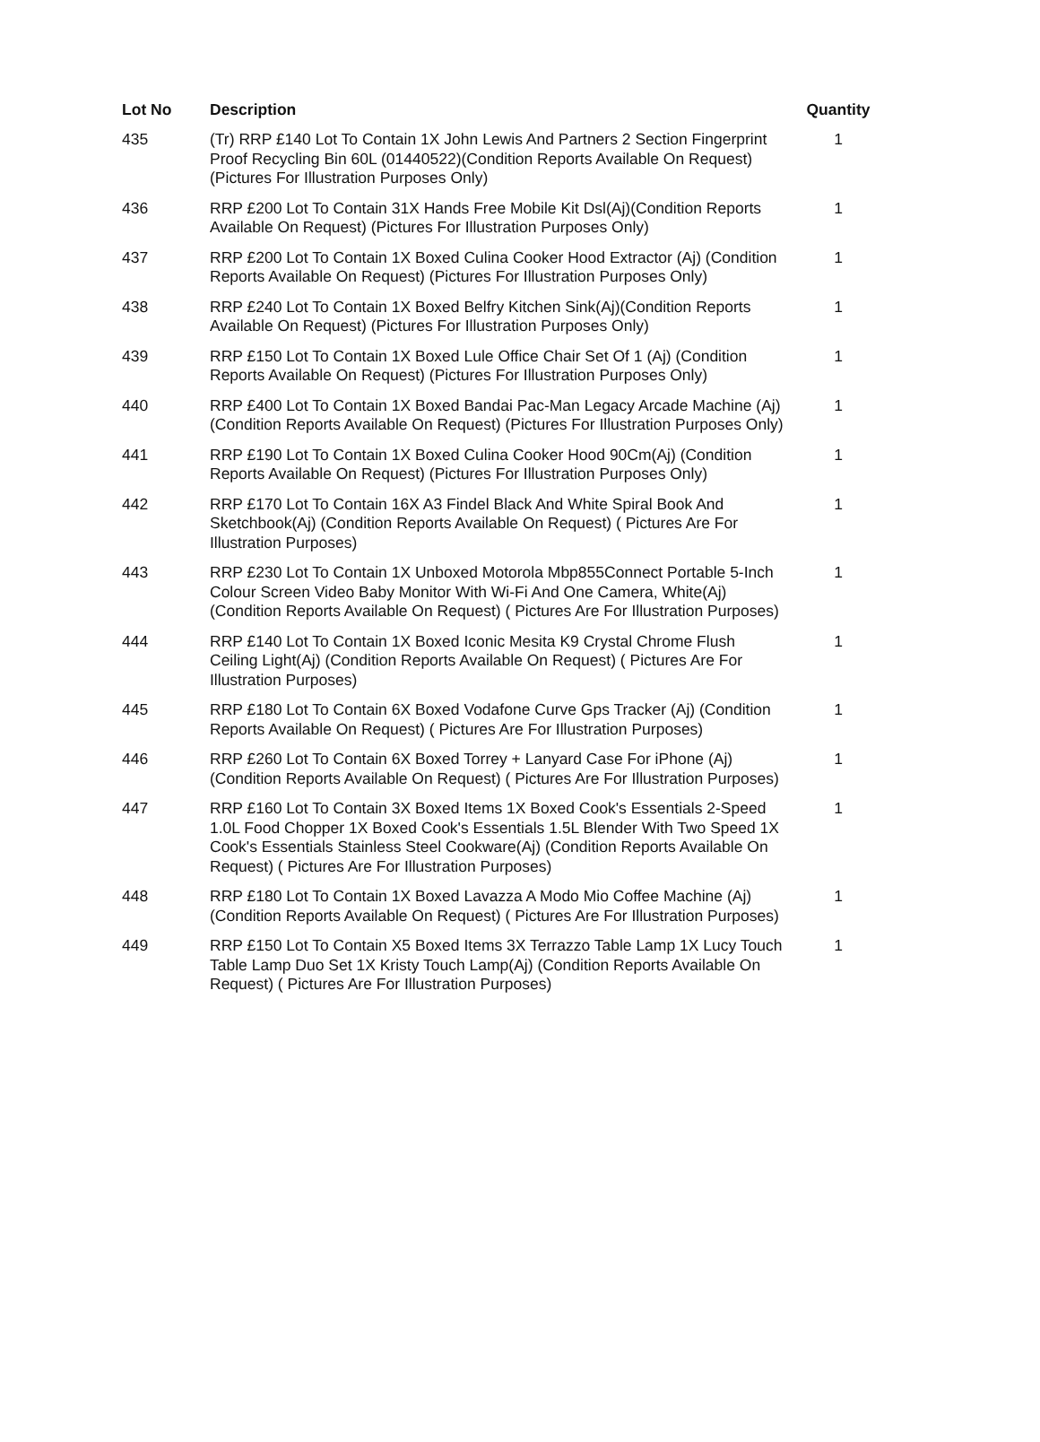| Lot No | Description | Quantity |
| --- | --- | --- |
| 435 | (Tr) RRP £140 Lot To Contain 1X John Lewis And Partners 2 Section Fingerprint Proof Recycling Bin 60L (01440522)(Condition Reports Available On Request) (Pictures For Illustration Purposes Only) | 1 |
| 436 | RRP £200 Lot To Contain 31X Hands Free Mobile Kit Dsl(Aj)(Condition Reports Available On Request) (Pictures For Illustration Purposes Only) | 1 |
| 437 | RRP £200 Lot To Contain 1X Boxed Culina Cooker Hood Extractor (Aj) (Condition Reports Available On Request) (Pictures For Illustration Purposes Only) | 1 |
| 438 | RRP £240 Lot To Contain 1X Boxed Belfry Kitchen Sink(Aj)(Condition Reports Available On Request) (Pictures For Illustration Purposes Only) | 1 |
| 439 | RRP £150 Lot To Contain 1X Boxed Lule Office Chair Set Of 1 (Aj) (Condition Reports Available On Request) (Pictures For Illustration Purposes Only) | 1 |
| 440 | RRP £400 Lot To Contain 1X Boxed Bandai Pac-Man Legacy Arcade Machine (Aj)(Condition Reports Available On Request) (Pictures For Illustration Purposes Only) | 1 |
| 441 | RRP £190 Lot To Contain 1X Boxed Culina Cooker Hood 90Cm(Aj) (Condition Reports Available On Request) (Pictures For Illustration Purposes Only) | 1 |
| 442 | RRP £170 Lot To Contain 16X A3 Findel Black And White Spiral Book And Sketchbook(Aj) (Condition Reports Available On Request) ( Pictures Are For Illustration Purposes) | 1 |
| 443 | RRP £230 Lot To Contain 1X Unboxed Motorola Mbp855Connect Portable 5-Inch Colour Screen Video Baby Monitor With Wi-Fi And One Camera, White(Aj) (Condition Reports Available On Request) ( Pictures Are For Illustration Purposes) | 1 |
| 444 | RRP £140 Lot To Contain 1X Boxed Iconic Mesita K9 Crystal Chrome Flush Ceiling Light(Aj) (Condition Reports Available On Request) ( Pictures Are For Illustration Purposes) | 1 |
| 445 | RRP £180 Lot To Contain 6X Boxed Vodafone Curve Gps Tracker (Aj) (Condition Reports Available On Request) ( Pictures Are For Illustration Purposes) | 1 |
| 446 | RRP £260 Lot To Contain 6X Boxed Torrey + Lanyard Case For iPhone (Aj) (Condition Reports Available On Request) ( Pictures Are For Illustration Purposes) | 1 |
| 447 | RRP £160 Lot To Contain 3X Boxed Items 1X Boxed Cook's Essentials 2-Speed 1.0L Food Chopper 1X Boxed Cook's Essentials 1.5L Blender With Two Speed 1X Cook's Essentials Stainless Steel Cookware(Aj) (Condition Reports Available On Request) ( Pictures Are For Illustration Purposes) | 1 |
| 448 | RRP £180 Lot To Contain 1X Boxed Lavazza A Modo Mio Coffee Machine (Aj) (Condition Reports Available On Request) ( Pictures Are For Illustration Purposes) | 1 |
| 449 | RRP £150 Lot To Contain X5 Boxed Items 3X Terrazzo Table Lamp 1X Lucy Touch Table Lamp Duo Set 1X Kristy Touch Lamp(Aj) (Condition Reports Available On Request) ( Pictures Are For Illustration Purposes) | 1 |